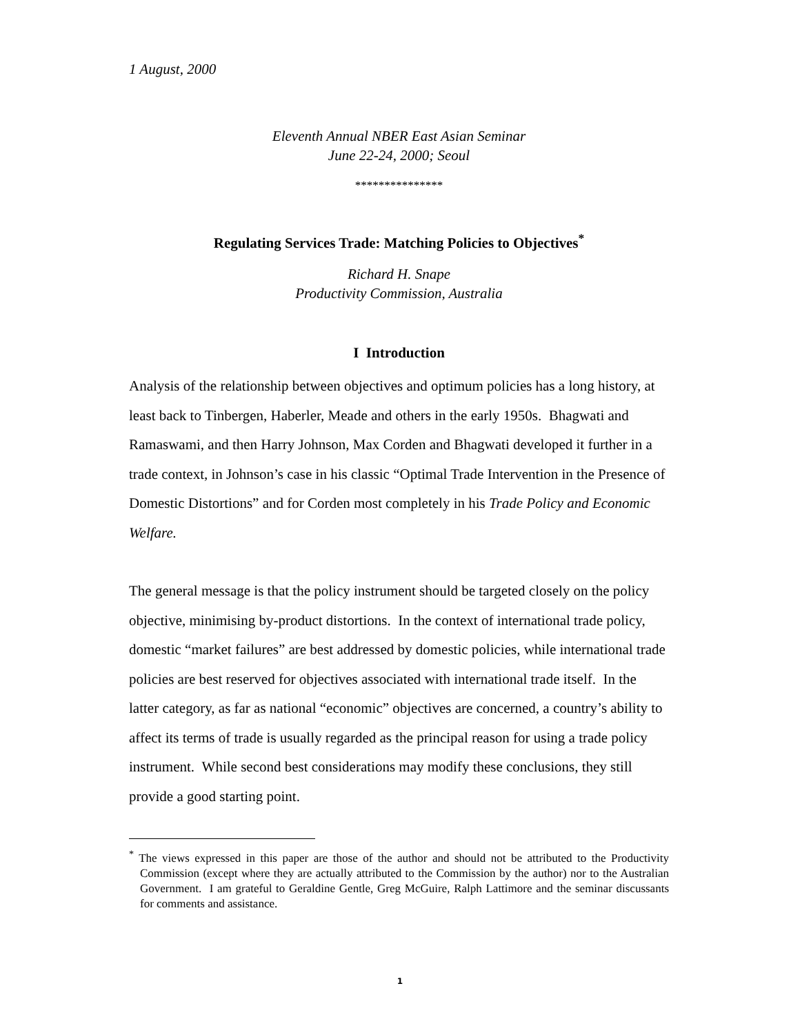1 August, 2000
Eleventh Annual NBER East Asian Seminar
June 22-24, 2000; Seoul
***************
Regulating Services Trade: Matching Policies to Objectives<sup>*</sup>
Richard H. Snape
Productivity Commission, Australia
I Introduction
Analysis of the relationship between objectives and optimum policies has a long history, at least back to Tinbergen, Haberler, Meade and others in the early 1950s. Bhagwati and Ramaswami, and then Harry Johnson, Max Corden and Bhagwati developed it further in a trade context, in Johnson’s case in his classic “Optimal Trade Intervention in the Presence of Domestic Distortions” and for Corden most completely in his Trade Policy and Economic Welfare.
The general message is that the policy instrument should be targeted closely on the policy objective, minimising by-product distortions. In the context of international trade policy, domestic “market failures” are best addressed by domestic policies, while international trade policies are best reserved for objectives associated with international trade itself. In the latter category, as far as national “economic” objectives are concerned, a country’s ability to affect its terms of trade is usually regarded as the principal reason for using a trade policy instrument. While second best considerations may modify these conclusions, they still provide a good starting point.
<sup>*</sup> The views expressed in this paper are those of the author and should not be attributed to the Productivity Commission (except where they are actually attributed to the Commission by the author) nor to the Australian Government. I am grateful to Geraldine Gentle, Greg McGuire, Ralph Lattimore and the seminar discussants for comments and assistance.
1